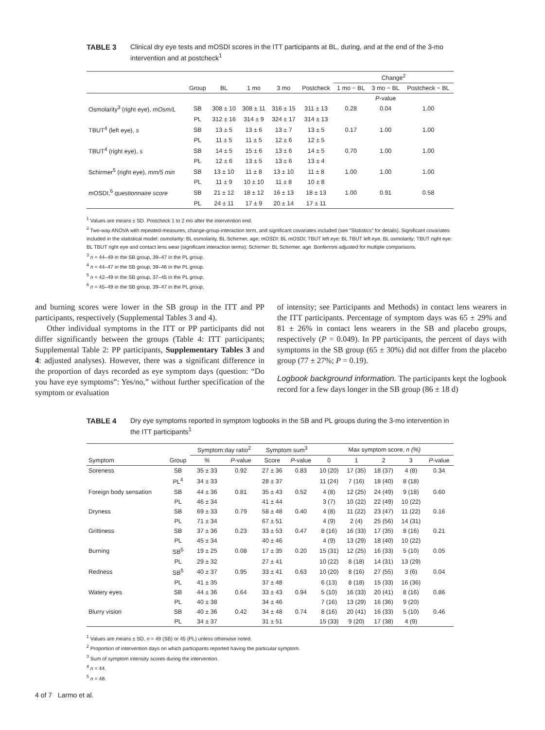TABLE 3 Clinical dry eye tests and mOSDI scores in the ITT participants at BL, during, and at the end of the 3-mo intervention and at postcheck<sup>1</sup>
| | | | | | | Change<sup>2</sup> | | |
| --- | --- | --- | --- | --- | --- | --- | --- | --- |
| | Group | BL | 1 mo | 3 mo | Postcheck | 1 mo − BL | 3 mo − BL | Postcheck − BL |
| | | | | | | | P -value | |
| Osmolarity<sup>3</sup> (right eye), mOsm/L | SB | 308 ± 10 | 308 ± 11 | 316 ± 15 | 311 ± 13 | 0.28 | 0.04 | 1.00 |
| | PL | 312 ± 16 | 314 ± 9 | 324 ± 17 | 314 ± 13 | | | |
| TBUT<sup>4</sup> (left eye), s | SB | 13 ± 5 | 13 ± 6 | 13 ± 7 | 13 ± 5 | 0.17 | 1.00 | 1.00 |
| | PL | 11 ± 5 | 11 ± 5 | 12 ± 6 | 12 ± 5 | | | |
| TBUT<sup>4</sup> (right eye), s | SB | 14 ± 5 | 15 ± 6 | 13 ± 6 | 14 ± 5 | 0.70 | 1.00 | 1.00 |
| | PL | 12 ± 6 | 13 ± 5 | 13 ± 6 | 13 ± 4 | | | |
| Schirmer<sup>5</sup> (right eye), mm/5 min | SB | 13 ± 10 | 11 ± 8 | 13 ± 10 | 11 ± 8 | 1.00 | 1.00 | 1.00 |
| | PL | 11 ± 9 | 10 ± 10 | 11 ± 8 | 10 ± 8 | | | |
| mOSDI,<sup>6</sup> questionnaire score | SB | 21 ± 12 | 18 ± 12 | 16 ± 13 | 18 ± 13 | 1.00 | 0.91 | 0.58 |
| | PL | 24 ± 11 | 17 ± 9 | 20 ± 14 | 17 ± 11 | | | |
<sup>1</sup> Values are means ± SD. Postcheck 1 to 2 mo after the intervention end.
<sup>2</sup> Two-way ANOVA with repeated-measures, change-group-interaction term, and significant covariates included (see “Statistics” for details). Significant covariates included in the statistical model: osmolarity: BL osmolarity, BL Schirmer, age; mOSDI: BL mOSDI; TBUT left eye: BL TBUT left eye, BL osmolarity; TBUT right eye: BL TBUT right eye and contact lens wear (significant interaction terms); Schirmer: BL Schirmer, age. Bonferroni adjusted for multiple comparisons.
<sup>3</sup> n = 44–49 in the SB group, 39–47 in the PL group.
<sup>4</sup> n = 44–47 in the SB group, 39–46 in the PL group.
<sup>5</sup> n = 42–49 in the SB group, 37–45 in the PL group.
<sup>6</sup> n = 45–49 in the SB group, 39–47 in the PL group.
and burning scores were lower in the SB group in the ITT and PP participants, respectively (Supplemental Tables 3 and 4).
Other individual symptoms in the ITT or PP participants did not differ significantly between the groups (Table 4: ITT participants; Supplemental Table 2: PP participants, Supplementary Tables 3 and 4: adjusted analyses). However, there was a significant difference in the proportion of days recorded as eye symptom days (question: “Do you have eye symptoms”: Yes/no,” without further specification of the symptom or evaluation
of intensity; see Participants and Methods) in contact lens wearers in the ITT participants. Percentage of symptom days was 65 ± 29% and 81 ± 26% in contact lens wearers in the SB and placebo groups, respectively (P = 0.049). In PP participants, the percent of days with symptoms in the SB group (65 ± 30%) did not differ from the placebo group (77 ± 27%; P = 0.19).
Logbook background information. The participants kept the logbook record for a few days longer in the SB group (86 ± 18 d)
TABLE 4 Dry eye symptoms reported in symptom logbooks in the SB and PL groups during the 3-mo intervention in the ITT participants<sup>1</sup>
| | | Symptom:day ratio<sup>2</sup> | | Symptom sum<sup>3</sup> | | Max symptom score, n (%) | | | | |
| --- | --- | --- | --- | --- | --- | --- | --- | --- | --- | --- |
| Symptom | Group | % | P -value | Score | P -value | 0 | 1 | 2 | 3 | P -value |
| Soreness | SB | 35 ± 33 | 0.92 | 27 ± 36 | 0.83 | 10 (20) | 17 (35) | 18 (37) | 4 (8) | 0.34 |
| | PL<sup>4</sup> | 34 ± 33 | | 28 ± 37 | | 11 (24) | 7 (16) | 18 (40) | 8 (18) | |
| Foreign body sensation | SB | 44 ± 36 | 0.81 | 35 ± 43 | 0.52 | 4 (8) | 12 (25) | 24 (49) | 9 (18) | 0.60 |
| | PL | 46 ± 34 | | 41 ± 44 | | 3 (7) | 10 (22) | 22 (49) | 10 (22) | |
| Dryness | SB | 69 ± 33 | 0.79 | 58 ± 48 | 0.40 | 4 (8) | 11 (22) | 23 (47) | 11 (22) | 0.16 |
| | PL | 71 ± 34 | | 67 ± 51 | | 4 (9) | 2 (4) | 25 (56) | 14 (31) | |
| Grittiness | SB | 37 ± 36 | 0.23 | 33 ± 53 | 0.47 | 8 (16) | 16 (33) | 17 (35) | 8 (16) | 0.21 |
| | PL | 45 ± 34 | | 40 ± 46 | | 4 (9) | 13 (29) | 18 (40) | 10 (22) | |
| Burning | SB<sup>5</sup> | 19 ± 25 | 0.08 | 17 ± 35 | 0.20 | 15 (31) | 12 (25) | 16 (33) | 5 (10) | 0.05 |
| | PL | 29 ± 32 | | 27 ± 41 | | 10 (22) | 8 (18) | 14 (31) | 13 (29) | |
| Redness | SB<sup>5</sup> | 40 ± 37 | 0.95 | 33 ± 41 | 0.63 | 10 (20) | 8 (16) | 27 (55) | 3 (6) | 0.04 |
| | PL | 41 ± 35 | | 37 ± 48 | | 6 (13) | 8 (18) | 15 (33) | 16 (36) | |
| Watery eyes | SB | 44 ± 36 | 0.64 | 33 ± 43 | 0.94 | 5 (10) | 16 (33) | 20 (41) | 8 (16) | 0.86 |
| | PL | 40 ± 38 | | 34 ± 46 | | 7 (16) | 13 (29) | 16 (36) | 9 (20) | |
| Blurry vision | SB | 40 ± 36 | 0.42 | 34 ± 48 | 0.74 | 8 (16) | 20 (41) | 16 (33) | 5 (10) | 0.46 |
| | PL | 34 ± 37 | | 31 ± 51 | | 15 (33) | 9 (20) | 17 (38) | 4 (9) | |
<sup>1</sup> Values are means ± SD, n = 49 (SB) or 45 (PL) unless otherwise noted.
<sup>2</sup> Proportion of intervention days on which participants reported having the particular symptom.
<sup>3</sup> Sum of symptom intensity scores during the intervention.
<sup>4</sup> n = 44.
<sup>5</sup> n = 48.
4 of 7 Larmo et al.